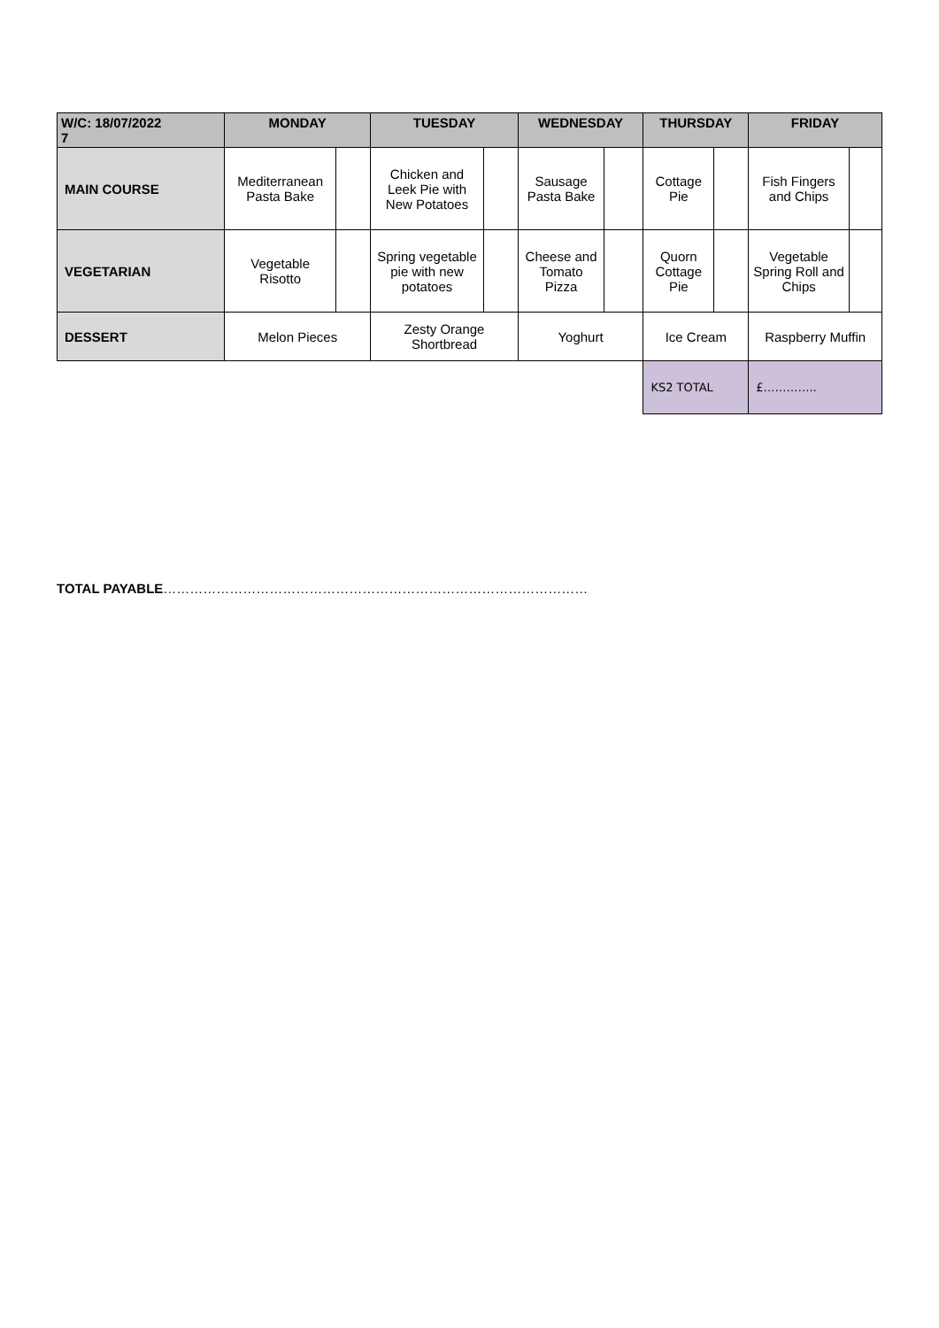| W/C: 18/07/2022 7 | MONDAY | | TUESDAY | | WEDNESDAY | | THURSDAY | | FRIDAY | |
| --- | --- | --- | --- | --- | --- | --- | --- | --- | --- | --- |
| MAIN COURSE | Mediterranean Pasta Bake | | Chicken and Leek Pie with New Potatoes | | Sausage Pasta Bake | | Cottage Pie | | Fish Fingers and Chips | |
| VEGETARIAN | Vegetable Risotto | | Spring vegetable pie with new potatoes | | Cheese and Tomato Pizza | | Quorn Cottage Pie | | Vegetable Spring Roll and Chips | |
| DESSERT | Melon Pieces | | Zesty Orange Shortbread | | Yoghurt | | Ice Cream | | Raspberry Muffin | |
| | | | | | | | KS2 TOTAL | | £………….. | |
TOTAL PAYABLE……………………………………………………………………………………